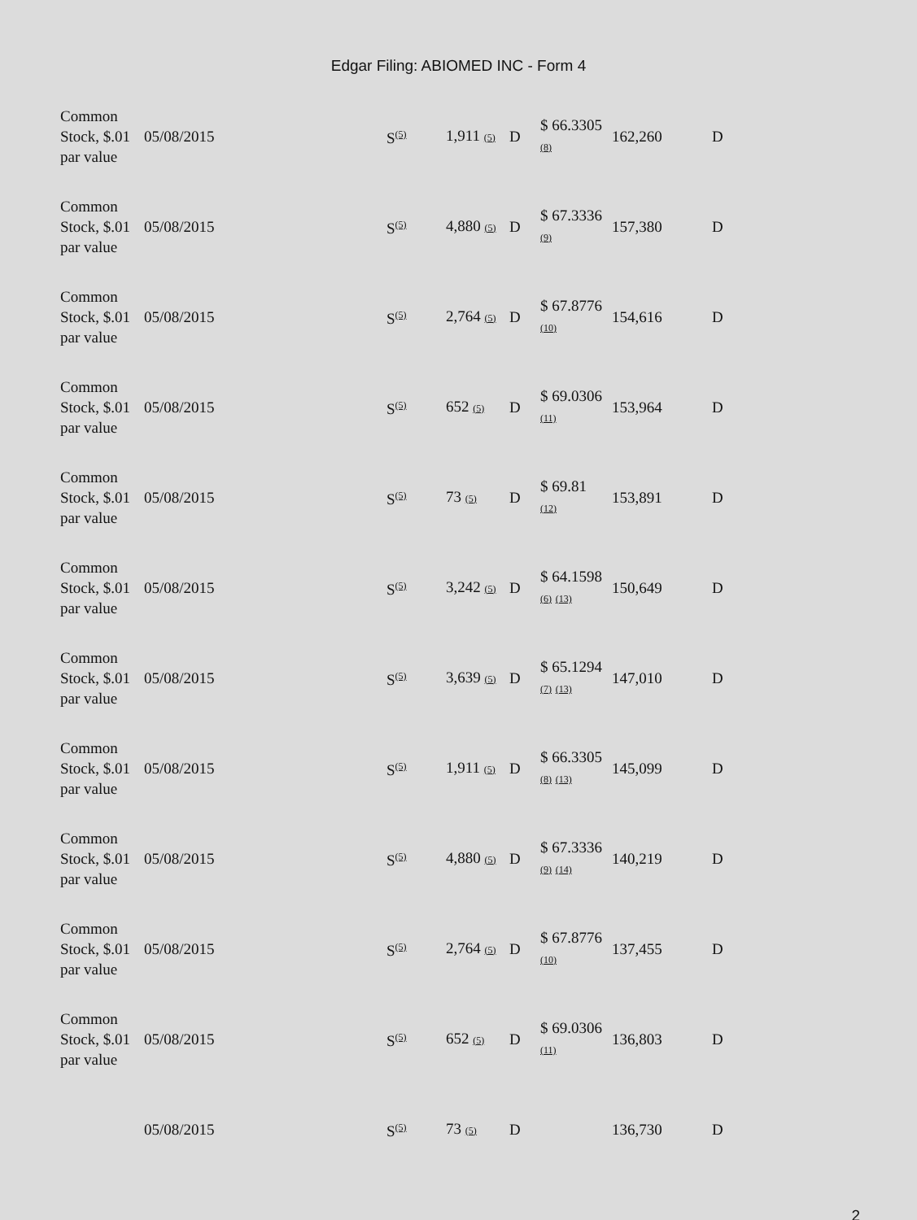Edgar Filing: ABIOMED INC - Form 4
| Common Stock, $.01 par value | 05/08/2015 | S<sup>(5)</sup> | 1,911 (5) | D | $ 66.3305 (8) | 162,260 | D |
| Common Stock, $.01 par value | 05/08/2015 | S<sup>(5)</sup> | 4,880 (5) | D | $ 67.3336 (9) | 157,380 | D |
| Common Stock, $.01 par value | 05/08/2015 | S<sup>(5)</sup> | 2,764 (5) | D | $ 67.8776 (10) | 154,616 | D |
| Common Stock, $.01 par value | 05/08/2015 | S<sup>(5)</sup> | 652 (5) | D | $ 69.0306 (11) | 153,964 | D |
| Common Stock, $.01 par value | 05/08/2015 | S<sup>(5)</sup> | 73 (5) | D | $ 69.81 (12) | 153,891 | D |
| Common Stock, $.01 par value | 05/08/2015 | S<sup>(5)</sup> | 3,242 (5) | D | $ 64.1598 (6) (13) | 150,649 | D |
| Common Stock, $.01 par value | 05/08/2015 | S<sup>(5)</sup> | 3,639 (5) | D | $ 65.1294 (7) (13) | 147,010 | D |
| Common Stock, $.01 par value | 05/08/2015 | S<sup>(5)</sup> | 1,911 (5) | D | $ 66.3305 (8) (13) | 145,099 | D |
| Common Stock, $.01 par value | 05/08/2015 | S<sup>(5)</sup> | 4,880 (5) | D | $ 67.3336 (9) (14) | 140,219 | D |
| Common Stock, $.01 par value | 05/08/2015 | S<sup>(5)</sup> | 2,764 (5) | D | $ 67.8776 (10) | 137,455 | D |
| Common Stock, $.01 par value | 05/08/2015 | S<sup>(5)</sup> | 652 (5) | D | $ 69.0306 (11) | 136,803 | D |
| | 05/08/2015 | S<sup>(5)</sup> | 73 (5) | D | | 136,730 | D |
2